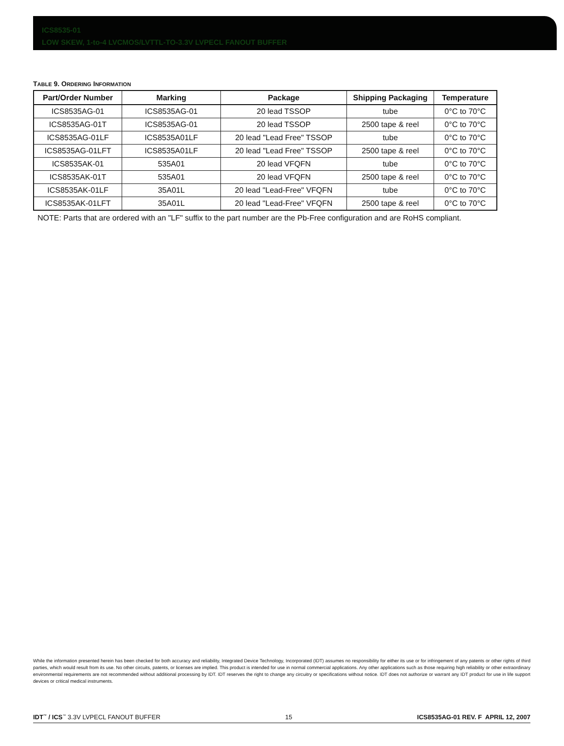ICS8535-01
LOW SKEW, 1-to-4 LVCMOS/LVTTL-TO-3.3V LVPECL FANOUT BUFFER
TABLE 9. ORDERING INFORMATION
| Part/Order Number | Marking | Package | Shipping Packaging | Temperature |
| --- | --- | --- | --- | --- |
| ICS8535AG-01 | ICS8535AG-01 | 20 lead TSSOP | tube | 0°C to 70°C |
| ICS8535AG-01T | ICS8535AG-01 | 20 lead TSSOP | 2500 tape & reel | 0°C to 70°C |
| ICS8535AG-01LF | ICS8535A01LF | 20 lead "Lead Free" TSSOP | tube | 0°C to 70°C |
| ICS8535AG-01LFT | ICS8535A01LF | 20 lead "Lead Free" TSSOP | 2500 tape & reel | 0°C to 70°C |
| ICS8535AK-01 | 535A01 | 20 lead VFQFN | tube | 0°C to 70°C |
| ICS8535AK-01T | 535A01 | 20 lead VFQFN | 2500 tape & reel | 0°C to 70°C |
| ICS8535AK-01LF | 35A01L | 20 lead "Lead-Free" VFQFN | tube | 0°C to 70°C |
| ICS8535AK-01LFT | 35A01L | 20 lead "Lead-Free" VFQFN | 2500 tape & reel | 0°C to 70°C |
NOTE: Parts that are ordered with an "LF" suffix to the part number are the Pb-Free configuration and are RoHS compliant.
While the information presented herein has been checked for both accuracy and reliability, Integrated Device Technology, Incorporated (IDT) assumes no responsibility for either its use or for infringement of any patents or other rights of third parties, which would result from its use. No other circuits, patents, or licenses are implied. This product is intended for use in normal commercial applications. Any other applications such as those requiring high reliability or other extraordinary environmental requirements are not recommended without additional processing by IDT. IDT reserves the right to change any circuitry or specifications without notice. IDT does not authorize or warrant any IDT product for use in life support devices or critical medical instruments.
IDT<sup>™</sup> / ICS<sup>™</sup> 3.3V LVPECL FANOUT BUFFER 15 ICS8535AG-01 REV. F APRIL 12, 2007